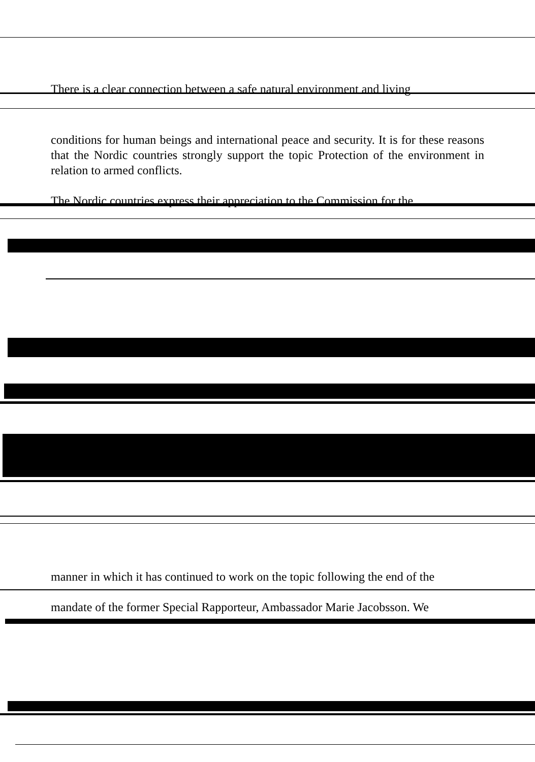There is a clear connection between a safe natural environment and living
conditions for human beings and international peace and security. It is for these reasons that the Nordic countries strongly support the topic Protection of the environment in relation to armed conflicts.
The Nordic countries express their appreciation to the Commission for the
manner in which it has continued to work on the topic following the end of the
mandate of the former Special Rapporteur, Ambassador Marie Jacobsson. We